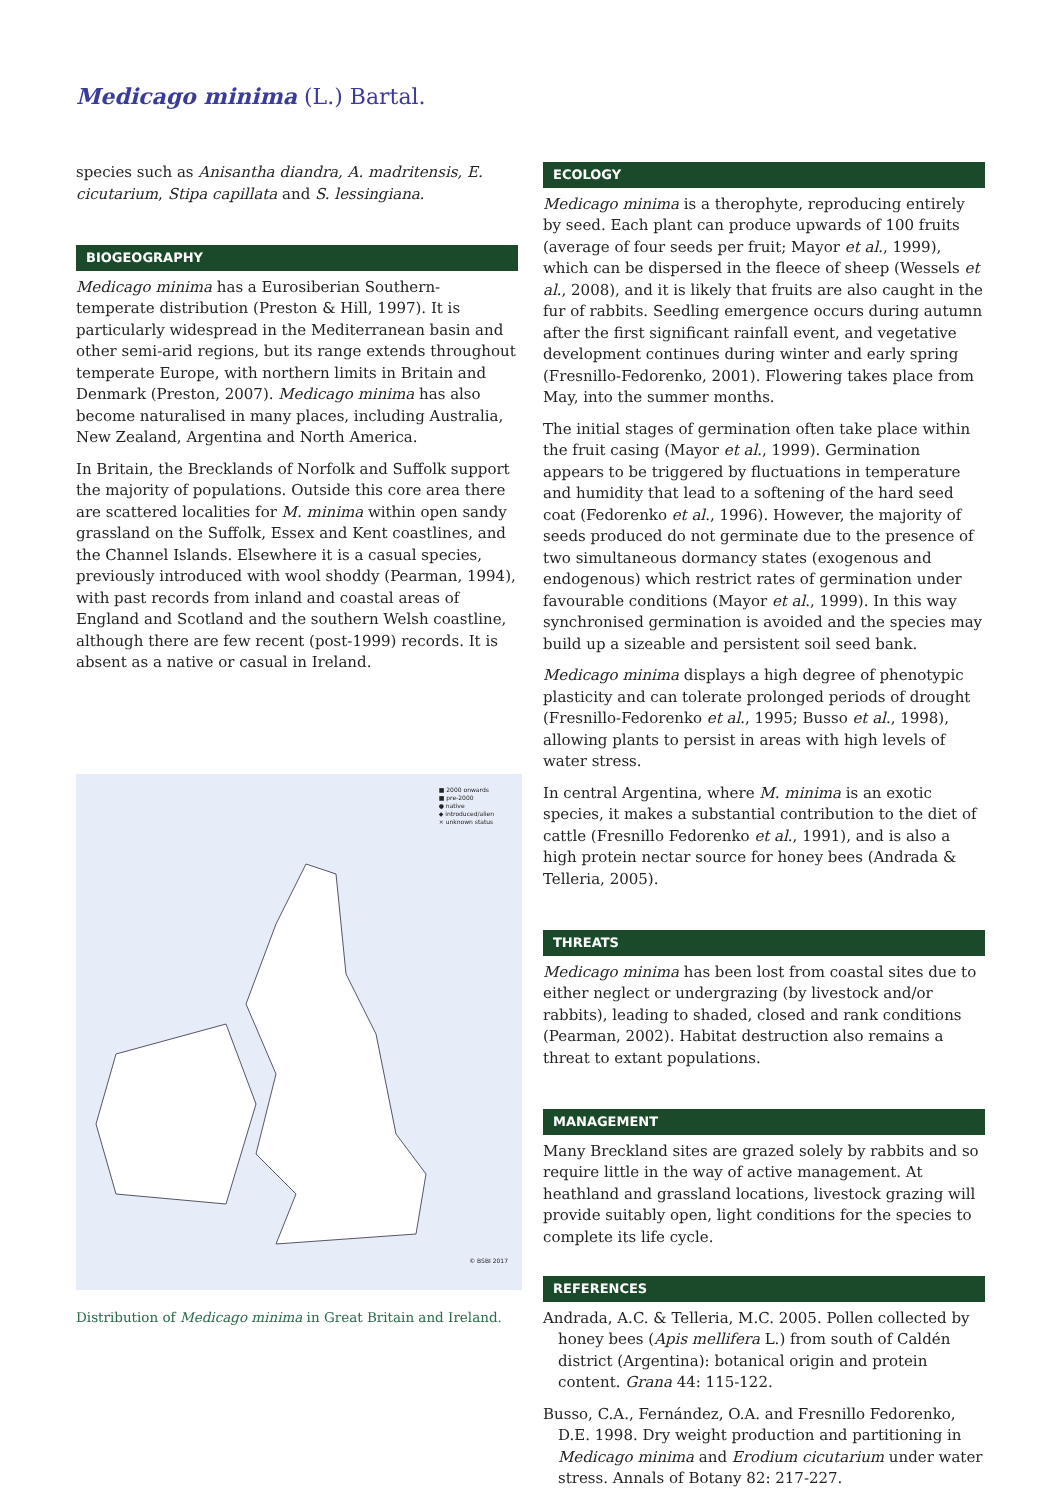Medicago minima (L.) Bartal.
species such as Anisantha diandra, A. madritensis, E. cicutarium, Stipa capillata and S. lessingiana.
BIOGEOGRAPHY
Medicago minima has a Eurosiberian Southern-temperate distribution (Preston & Hill, 1997). It is particularly widespread in the Mediterranean basin and other semi-arid regions, but its range extends throughout temperate Europe, with northern limits in Britain and Denmark (Preston, 2007). Medicago minima has also become naturalised in many places, including Australia, New Zealand, Argentina and North America.
In Britain, the Brecklands of Norfolk and Suffolk support the majority of populations. Outside this core area there are scattered localities for M. minima within open sandy grassland on the Suffolk, Essex and Kent coastlines, and the Channel Islands. Elsewhere it is a casual species, previously introduced with wool shoddy (Pearman, 1994), with past records from inland and coastal areas of England and Scotland and the southern Welsh coastline, although there are few recent (post-1999) records. It is absent as a native or casual in Ireland.
■ 2000 onwards
■ pre-2000
● native
◆ introduced/alien
× unknown status
© BSBI 2017
Distribution of Medicago minima in Great Britain and Ireland.
ECOLOGY
Medicago minima is a therophyte, reproducing entirely by seed. Each plant can produce upwards of 100 fruits (average of four seeds per fruit; Mayor et al., 1999), which can be dispersed in the fleece of sheep (Wessels et al., 2008), and it is likely that fruits are also caught in the fur of rabbits. Seedling emergence occurs during autumn after the first significant rainfall event, and vegetative development continues during winter and early spring (Fresnillo-Fedorenko, 2001). Flowering takes place from May, into the summer months.
The initial stages of germination often take place within the fruit casing (Mayor et al., 1999). Germination appears to be triggered by fluctuations in temperature and humidity that lead to a softening of the hard seed coat (Fedorenko et al., 1996). However, the majority of seeds produced do not germinate due to the presence of two simultaneous dormancy states (exogenous and endogenous) which restrict rates of germination under favourable conditions (Mayor et al., 1999). In this way synchronised germination is avoided and the species may build up a sizeable and persistent soil seed bank.
Medicago minima displays a high degree of phenotypic plasticity and can tolerate prolonged periods of drought (Fresnillo-Fedorenko et al., 1995; Busso et al., 1998), allowing plants to persist in areas with high levels of water stress.
In central Argentina, where M. minima is an exotic species, it makes a substantial contribution to the diet of cattle (Fresnillo Fedorenko et al., 1991), and is also a high protein nectar source for honey bees (Andrada & Telleria, 2005).
THREATS
Medicago minima has been lost from coastal sites due to either neglect or undergrazing (by livestock and/or rabbits), leading to shaded, closed and rank conditions (Pearman, 2002). Habitat destruction also remains a threat to extant populations.
MANAGEMENT
Many Breckland sites are grazed solely by rabbits and so require little in the way of active management. At heathland and grassland locations, livestock grazing will provide suitably open, light conditions for the species to complete its life cycle.
REFERENCES
Andrada, A.C. & Telleria, M.C. 2005. Pollen collected by honey bees (Apis mellifera L.) from south of Caldén district (Argentina): botanical origin and protein content. Grana 44: 115-122.
Busso, C.A., Fernández, O.A. and Fresnillo Fedorenko, D.E. 1998. Dry weight production and partitioning in Medicago minima and Erodium cicutarium under water stress. Annals of Botany 82: 217-227.